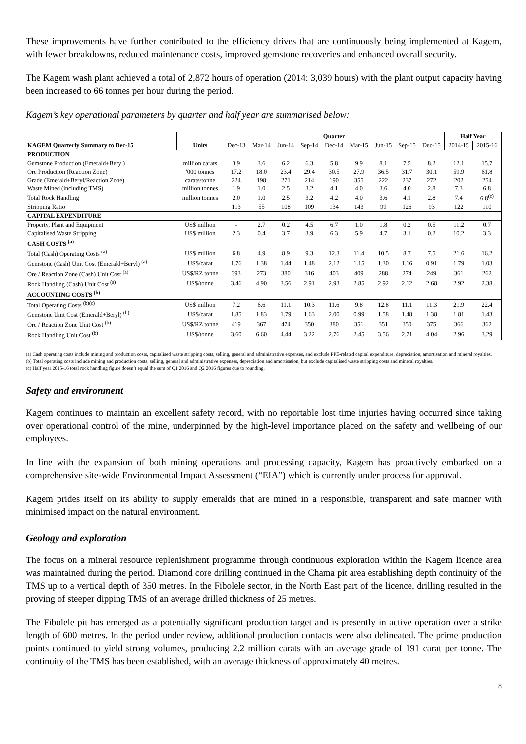These improvements have further contributed to the efficiency drives that are continuously being implemented at Kagem, with fewer breakdowns, reduced maintenance costs, improved gemstone recoveries and enhanced overall security.
The Kagem wash plant achieved a total of 2,872 hours of operation (2014: 3,039 hours) with the plant output capacity having been increased to 66 tonnes per hour during the period.
Kagem’s key operational parameters by quarter and half year are summarised below:
| | | Quarter | | | | | | | | | Half Year | |
| --- | --- | --- | --- | --- | --- | --- | --- | --- | --- | --- | --- | --- |
| KAGEM Quarterly Summary to Dec-15 | Units | Dec-13 | Mar-14 | Jun-14 | Sep-14 | Dec-14 | Mar-15 | Jun-15 | Sep-15 | Dec-15 | 2014-15 | 2015-16 |
| PRODUCTION | | | | | | | | | | | | |
| Gemstone Production (Emerald+Beryl) | million carats | 3.9 | 3.6 | 6.2 | 6.3 | 5.8 | 9.9 | 8.1 | 7.5 | 8.2 | 12.1 | 15.7 |
| Ore Production (Reaction Zone) | '000 tonnes | 17.2 | 18.0 | 23.4 | 29.4 | 30.5 | 27.9 | 36.5 | 31.7 | 30.1 | 59.9 | 61.8 |
| Grade (Emerald+Beryl/Reaction Zone) | carats/tonne | 224 | 198 | 271 | 214 | 190 | 355 | 222 | 237 | 272 | 202 | 254 |
| Waste Mined (including TMS) | million tonnes | 1.9 | 1.0 | 2.5 | 3.2 | 4.1 | 4.0 | 3.6 | 4.0 | 2.8 | 7.3 | 6.8 |
| Total Rock Handling | million tonnes | 2.0 | 1.0 | 2.5 | 3.2 | 4.2 | 4.0 | 3.6 | 4.1 | 2.8 | 7.4 | 6.8<sup>(c)</sup> |
| Stripping Ratio | | 113 | 55 | 108 | 109 | 134 | 143 | 99 | 126 | 93 | 122 | 110 |
| CAPITAL EXPENDITURE | | | | | | | | | | | | |
| Property, Plant and Equipment | US$ million | - | 2.7 | 0.2 | 4.5 | 6.7 | 1.0 | 1.8 | 0.2 | 0.5 | 11.2 | 0.7 |
| Capitalised Waste Stripping | US$ million | 2.3 | 0.4 | 3.7 | 3.9 | 6.3 | 5.9 | 4.7 | 3.1 | 0.2 | 10.2 | 3.3 |
| CASH COSTS <sup>(a)</sup> | | | | | | | | | | | | |
| Total (Cash) Operating Costs <sup>(a)</sup> | US$ million | 6.8 | 4.9 | 8.9 | 9.3 | 12.3 | 11.4 | 10.5 | 8.7 | 7.5 | 21.6 | 16.2 |
| Gemstone (Cash) Unit Cost (Emerald+Beryl) <sup>(a)</sup> | US$/carat | 1.76 | 1.38 | 1.44 | 1.48 | 2.12 | 1.15 | 1.30 | 1.16 | 0.91 | 1.79 | 1.03 |
| Ore / Reaction Zone (Cash) Unit Cost <sup>(a)</sup> | US$/RZ tonne | 393 | 273 | 380 | 316 | 403 | 409 | 288 | 274 | 249 | 361 | 262 |
| Rock Handling (Cash) Unit Cost <sup>(a)</sup> | US$/tonne | 3.46 | 4.90 | 3.56 | 2.91 | 2.93 | 2.85 | 2.92 | 2.12 | 2.68 | 2.92 | 2.38 |
| ACCOUNTING COSTS <sup>(b)</sup> | | | | | | | | | | | | |
| Total Operating Costs <sup>(b)(c)</sup> | US$ million | 7.2 | 6.6 | 11.1 | 10.3 | 11.6 | 9.8 | 12.8 | 11.1 | 11.3 | 21.9 | 22.4 |
| Gemstone Unit Cost (Emerald+Beryl) <sup>(b)</sup> | US$/carat | 1.85 | 1.83 | 1.79 | 1.63 | 2.00 | 0.99 | 1.58 | 1.48 | 1.38 | 1.81 | 1.43 |
| Ore / Reaction Zone Unit Cost <sup>(b)</sup> | US$/RZ tonne | 419 | 367 | 474 | 350 | 380 | 351 | 351 | 350 | 375 | 366 | 362 |
| Rock Handling Unit Cost <sup>(b)</sup> | US$/tonne | 3.60 | 6.60 | 4.44 | 3.22 | 2.76 | 2.45 | 3.56 | 2.71 | 4.04 | 2.96 | 3.29 |
(a) Cash operating costs include mining and production costs, capitalised waste stripping costs, selling, general and administrative expenses, and exclude PPE-related capital expenditure, depreciation, amortisation and mineral royalties.
(b) Total operating costs include mining and production costs, selling, general and administrative expenses, depreciation and amortisation, but exclude capitalised waste stripping costs and mineral royalties.
(c) Half year 2015-16 total rock handling figure doesn’t equal the sum of Q1 2016 and Q2 2016 figures due to rounding.
Safety and environment
Kagem continues to maintain an excellent safety record, with no reportable lost time injuries having occurred since taking over operational control of the mine, underpinned by the high-level importance placed on the safety and wellbeing of our employees.
In line with the expansion of both mining operations and processing capacity, Kagem has proactively embarked on a comprehensive site-wide Environmental Impact Assessment (“EIA”) which is currently under process for approval.
Kagem prides itself on its ability to supply emeralds that are mined in a responsible, transparent and safe manner with minimised impact on the natural environment.
Geology and exploration
The focus on a mineral resource replenishment programme through continuous exploration within the Kagem licence area was maintained during the period. Diamond core drilling continued in the Chama pit area establishing depth continuity of the TMS up to a vertical depth of 350 metres. In the Fibolele sector, in the North East part of the licence, drilling resulted in the proving of steeper dipping TMS of an average drilled thickness of 25 metres.
The Fibolele pit has emerged as a potentially significant production target and is presently in active operation over a strike length of 600 metres. In the period under review, additional production contacts were also delineated. The prime production points continued to yield strong volumes, producing 2.2 million carats with an average grade of 191 carat per tonne. The continuity of the TMS has been established, with an average thickness of approximately 40 metres.
8